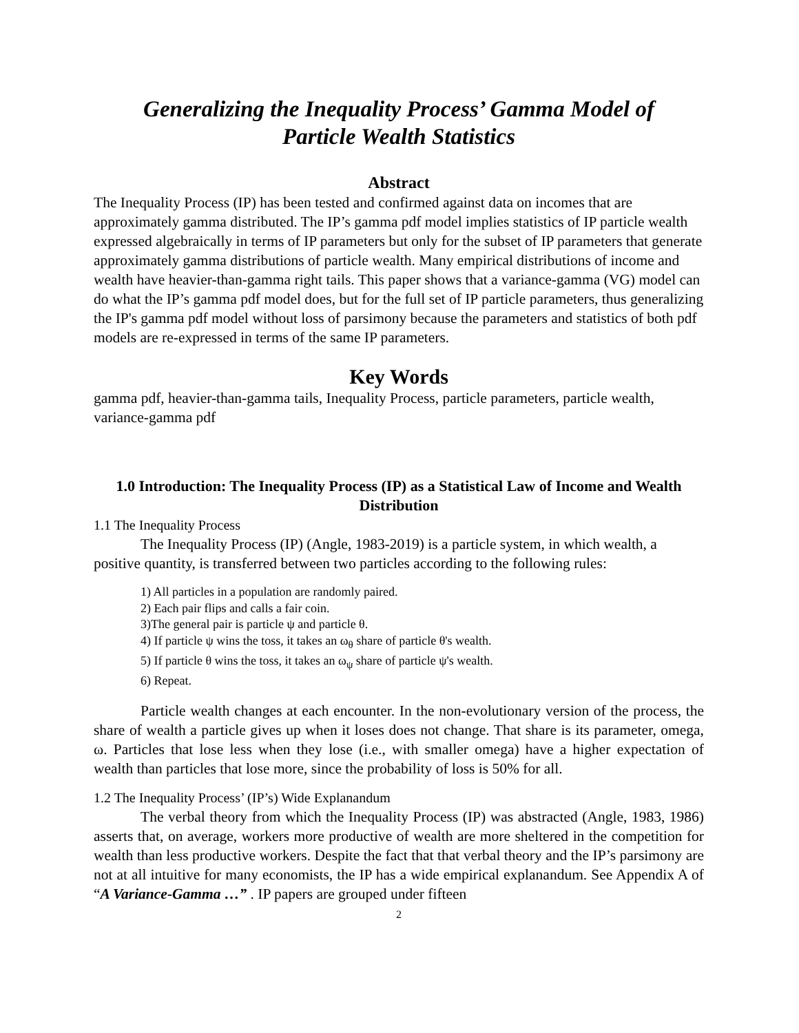Generalizing the Inequality Process’ Gamma Model of
Particle Wealth Statistics
Abstract
The Inequality Process (IP) has been tested and confirmed against data on incomes that are approximately gamma distributed. The IP’s gamma pdf model implies statistics of IP particle wealth expressed algebraically in terms of IP parameters but only for the subset of IP parameters that generate approximately gamma distributions of particle wealth. Many empirical distributions of income and wealth have heavier-than-gamma right tails. This paper shows that a variance-gamma (VG) model can do what the IP’s gamma pdf model does, but for the full set of IP particle parameters, thus generalizing the IP's gamma pdf model without loss of parsimony because the parameters and statistics of both pdf models are re-expressed in terms of the same IP parameters.
Key Words
gamma pdf, heavier-than-gamma tails, Inequality Process, particle parameters, particle wealth, variance-gamma pdf
1.0 Introduction: The Inequality Process (IP) as a Statistical Law of Income and Wealth Distribution
1.1 The Inequality Process
The Inequality Process (IP) (Angle, 1983-2019) is a particle system, in which wealth, a positive quantity, is transferred between two particles according to the following rules:
1) All particles in a population are randomly paired.
2) Each pair flips and calls a fair coin.
3)The general pair is particle ψ and particle θ.
4) If particle ψ wins the toss, it takes an ω<sub>θ</sub> share of particle θ's wealth.
5) If particle θ wins the toss, it takes an ω<sub>ψ</sub> share of particle ψ's wealth.
6) Repeat.
Particle wealth changes at each encounter. In the non-evolutionary version of the process, the share of wealth a particle gives up when it loses does not change. That share is its parameter, omega, ω. Particles that lose less when they lose (i.e., with smaller omega) have a higher expectation of wealth than particles that lose more, since the probability of loss is 50% for all.
1.2 The Inequality Process’ (IP’s) Wide Explanandum
The verbal theory from which the Inequality Process (IP) was abstracted (Angle, 1983, 1986) asserts that, on average, workers more productive of wealth are more sheltered in the competition for wealth than less productive workers. Despite the fact that that verbal theory and the IP’s parsimony are not at all intuitive for many economists, the IP has a wide empirical explanandum. See Appendix A of “A Variance-Gamma …” . IP papers are grouped under fifteen
2